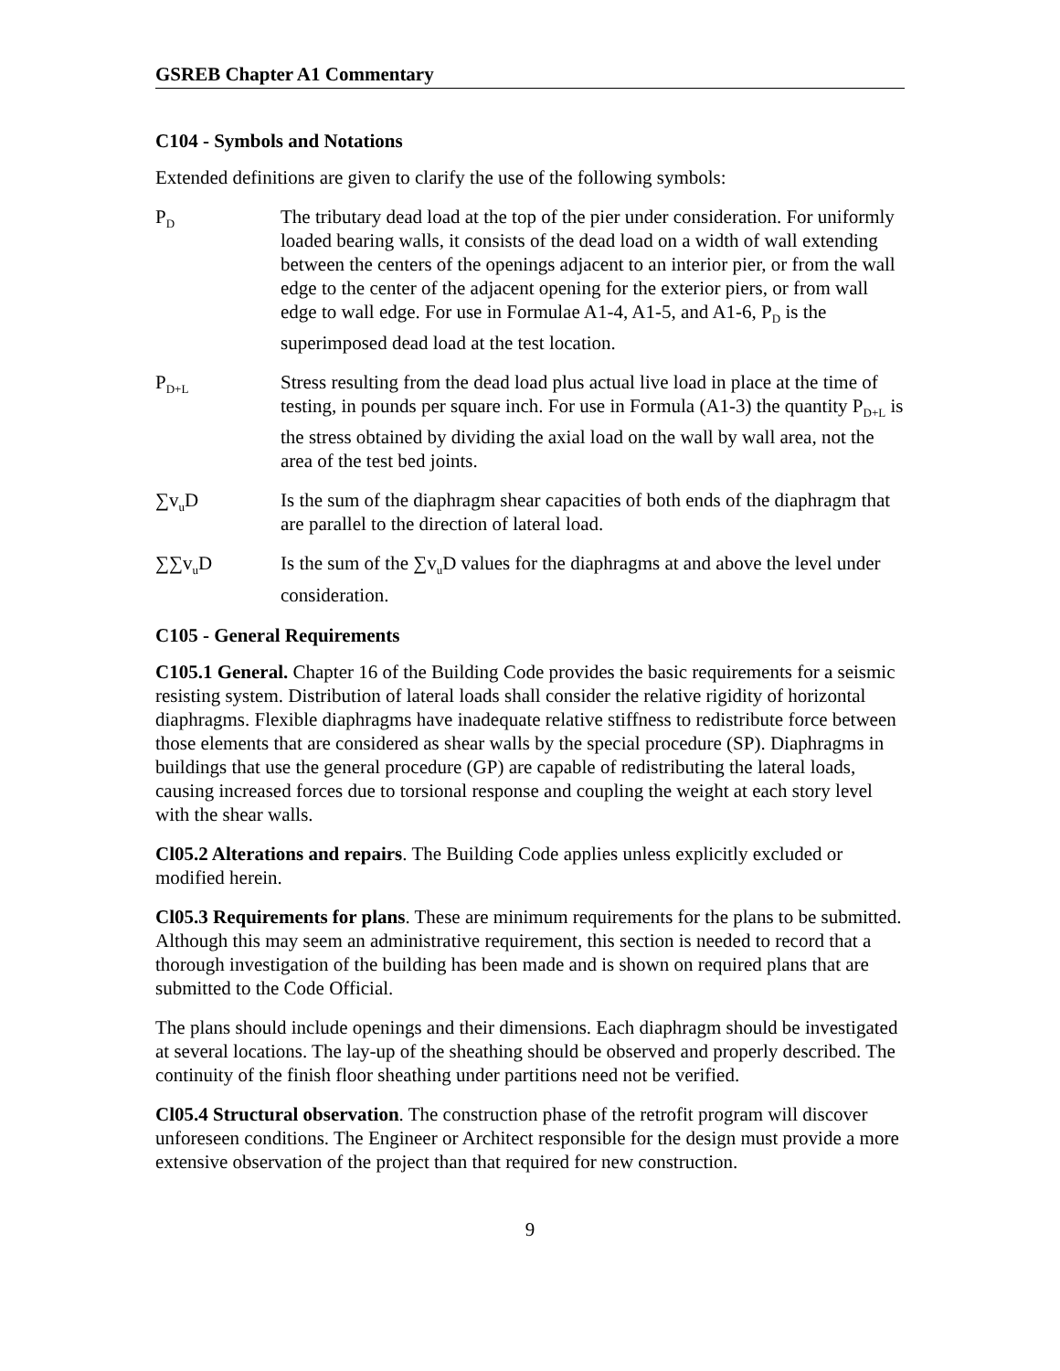GSREB Chapter A1 Commentary
C104 - Symbols and Notations
Extended definitions are given to clarify the use of the following symbols:
P<sub>D</sub>
The tributary dead load at the top of the pier under consideration. For uniformly loaded bearing walls, it consists of the dead load on a width of wall extending between the centers of the openings adjacent to an interior pier, or from the wall edge to the center of the adjacent opening for the exterior piers, or from wall edge to wall edge. For use in Formulae A1-4, A1-5, and A1-6, P<sub>D</sub> is the superimposed dead load at the test location.
P<sub>D+L</sub>
Stress resulting from the dead load plus actual live load in place at the time of testing, in pounds per square inch. For use in Formula (A1-3) the quantity P<sub>D+L</sub> is the stress obtained by dividing the axial load on the wall by wall area, not the area of the test bed joints.
∑v<sub>u</sub>D Is the sum of the diaphragm shear capacities of both ends of the diaphragm that are parallel to the direction of lateral load.
∑∑v<sub>u</sub>D Is the sum of the ∑v<sub>u</sub>D values for the diaphragms at and above the level under consideration.
C105 - General Requirements
C105.1 General. Chapter 16 of the Building Code provides the basic requirements for a seismic resisting system. Distribution of lateral loads shall consider the relative rigidity of horizontal diaphragms. Flexible diaphragms have inadequate relative stiffness to redistribute force between those elements that are considered as shear walls by the special procedure (SP). Diaphragms in buildings that use the general procedure (GP) are capable of redistributing the lateral loads, causing increased forces due to torsional response and coupling the weight at each story level with the shear walls.
Cl05.2 Alterations and repairs. The Building Code applies unless explicitly excluded or modified herein.
Cl05.3 Requirements for plans. These are minimum requirements for the plans to be submitted. Although this may seem an administrative requirement, this section is needed to record that a thorough investigation of the building has been made and is shown on required plans that are submitted to the Code Official.
The plans should include openings and their dimensions. Each diaphragm should be investigated at several locations. The lay-up of the sheathing should be observed and properly described. The continuity of the finish floor sheathing under partitions need not be verified.
Cl05.4 Structural observation. The construction phase of the retrofit program will discover unforeseen conditions. The Engineer or Architect responsible for the design must provide a more extensive observation of the project than that required for new construction.
9